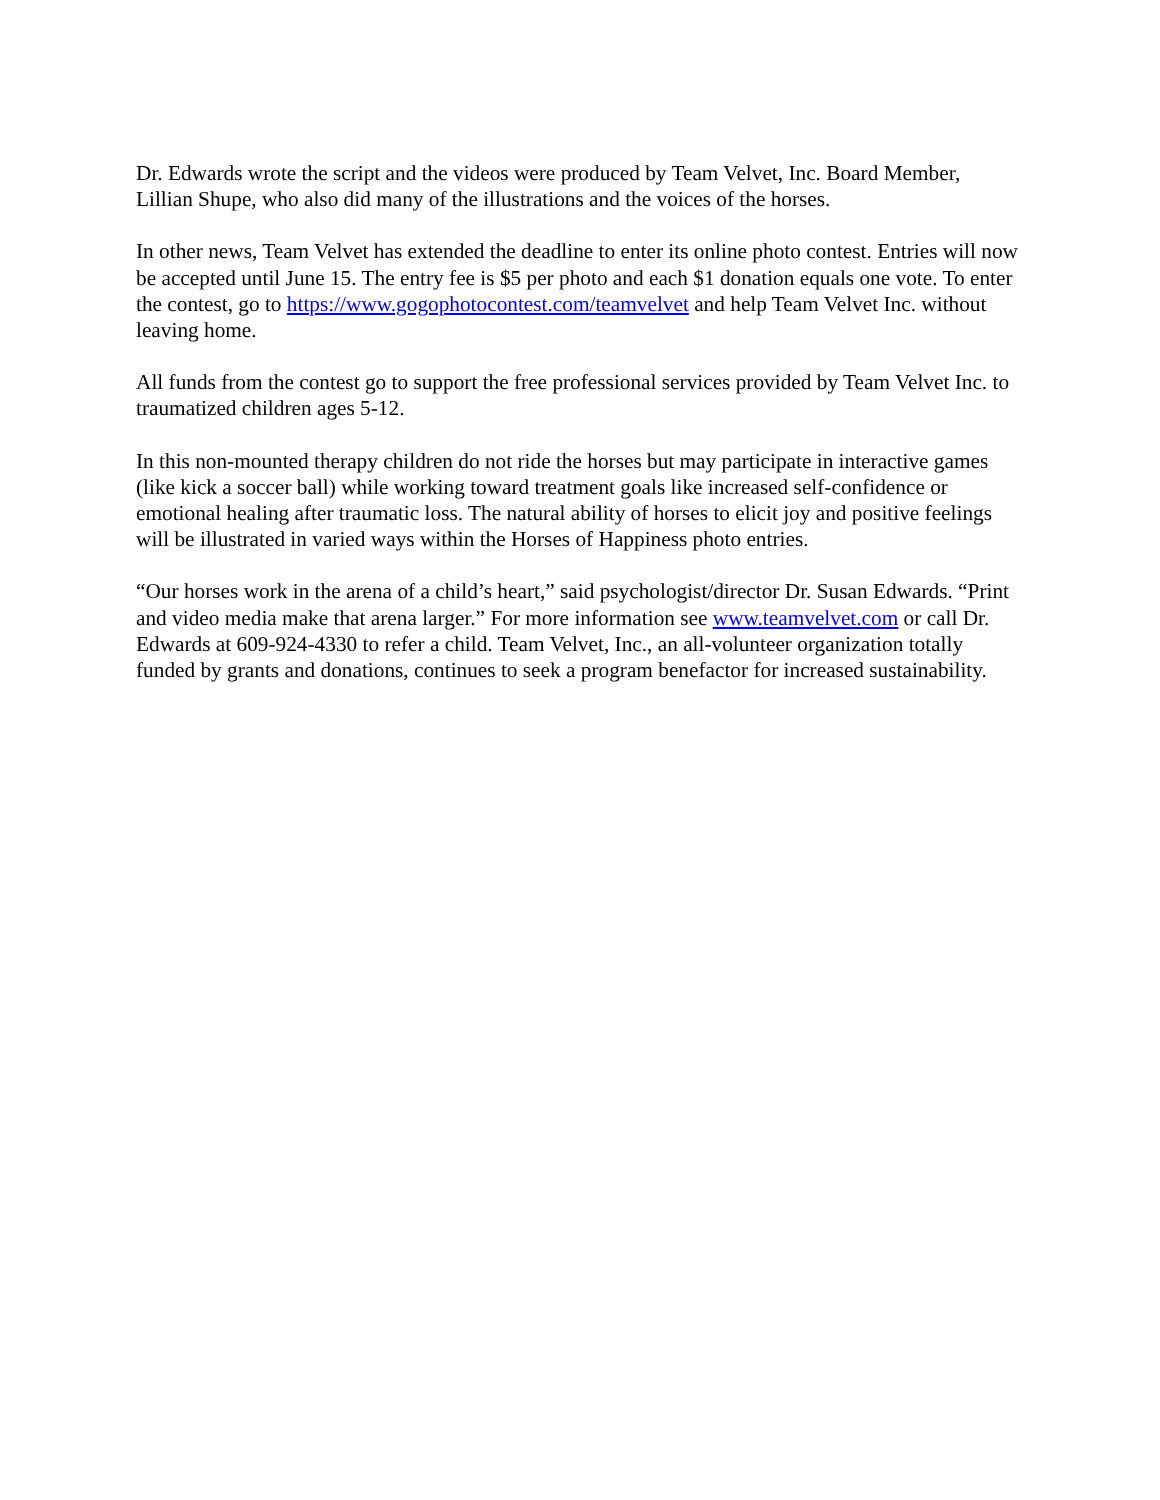Dr. Edwards wrote the script and the videos were produced by Team Velvet, Inc. Board Member, Lillian Shupe, who also did many of the illustrations and the voices of the horses.
In other news, Team Velvet has extended the deadline to enter its online photo contest. Entries will now be accepted until June 15. The entry fee is $5 per photo and each $1 donation equals one vote. To enter the contest, go to https://www.gogophotocontest.com/teamvelvet and help Team Velvet Inc. without leaving home.
All funds from the contest go to support the free professional services provided by Team Velvet Inc. to traumatized children ages 5-12.
In this non-mounted therapy children do not ride the horses but may participate in interactive games (like kick a soccer ball) while working toward treatment goals like increased self-confidence or emotional healing after traumatic loss. The natural ability of horses to elicit joy and positive feelings will be illustrated in varied ways within the Horses of Happiness photo entries.
“Our horses work in the arena of a child’s heart,” said psychologist/director Dr. Susan Edwards. “Print and video media make that arena larger.” For more information see www.teamvelvet.com or call Dr. Edwards at 609-924-4330 to refer a child. Team Velvet, Inc., an all-volunteer organization totally funded by grants and donations, continues to seek a program benefactor for increased sustainability.